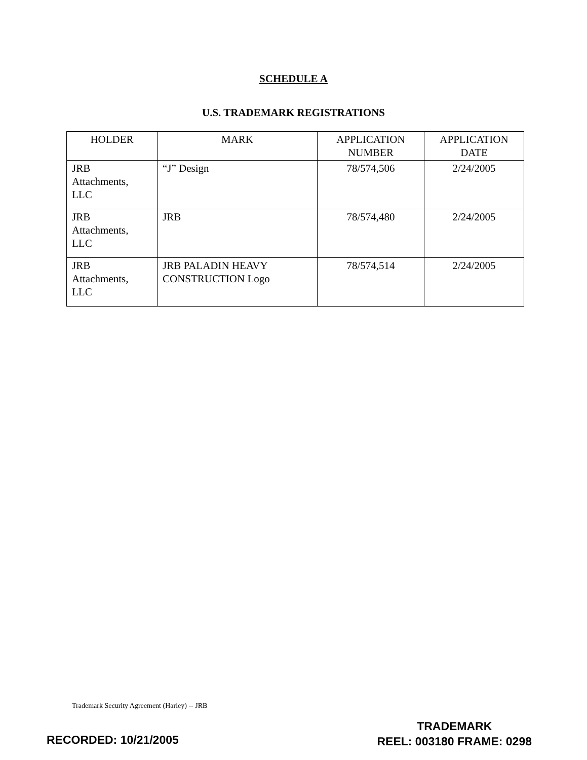SCHEDULE A
U.S. TRADEMARK REGISTRATIONS
| HOLDER | MARK | APPLICATION NUMBER | APPLICATION DATE |
| --- | --- | --- | --- |
| JRB Attachments, LLC | “J” Design | 78/574,506 | 2/24/2005 |
| JRB Attachments, LLC | JRB | 78/574,480 | 2/24/2005 |
| JRB Attachments, LLC | JRB PALADIN HEAVY CONSTRUCTION Logo | 78/574,514 | 2/24/2005 |
Trademark Security Agreement (Harley) -- JRB
RECORDED: 10/21/2005
TRADEMARK
REEL: 003180 FRAME: 0298